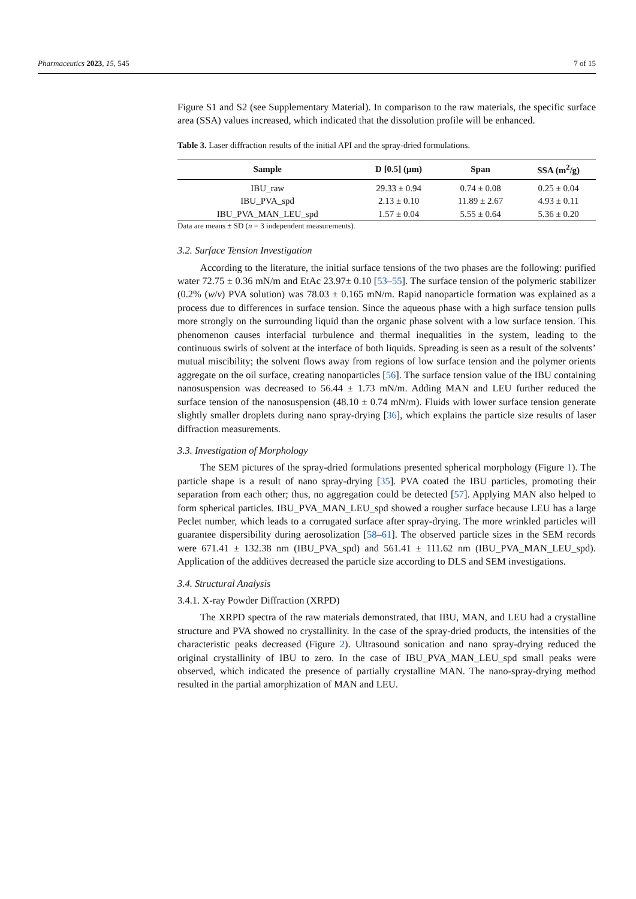Pharmaceutics 2023, 15, 545 7 of 15
Figure S1 and S2 (see Supplementary Material). In comparison to the raw materials, the specific surface area (SSA) values increased, which indicated that the dissolution profile will be enhanced.
Table 3. Laser diffraction results of the initial API and the spray-dried formulations.
| Sample | D [0.5] (μm) | Span | SSA (m<sup>2</sup>/g) |
| --- | --- | --- | --- |
| IBU_raw | 29.33 ± 0.94 | 0.74 ± 0.08 | 0.25 ± 0.04 |
| IBU_PVA_spd | 2.13 ± 0.10 | 11.89 ± 2.67 | 4.93 ± 0.11 |
| IBU_PVA_MAN_LEU_spd | 1.57 ± 0.04 | 5.55 ± 0.64 | 5.36 ± 0.20 |
Data are means ± SD (n = 3 independent measurements).
3.2. Surface Tension Investigation
According to the literature, the initial surface tensions of the two phases are the following: purified water 72.75 ± 0.36 mN/m and EtAc 23.97± 0.10 [53–55]. The surface tension of the polymeric stabilizer (0.2% (w/v) PVA solution) was 78.03 ± 0.165 mN/m. Rapid nanoparticle formation was explained as a process due to differences in surface tension. Since the aqueous phase with a high surface tension pulls more strongly on the surrounding liquid than the organic phase solvent with a low surface tension. This phenomenon causes interfacial turbulence and thermal inequalities in the system, leading to the continuous swirls of solvent at the interface of both liquids. Spreading is seen as a result of the solvents’ mutual miscibility; the solvent flows away from regions of low surface tension and the polymer orients aggregate on the oil surface, creating nanoparticles [56]. The surface tension value of the IBU containing nanosuspension was decreased to 56.44 ± 1.73 mN/m. Adding MAN and LEU further reduced the surface tension of the nanosuspension (48.10 ± 0.74 mN/m). Fluids with lower surface tension generate slightly smaller droplets during nano spray-drying [36], which explains the particle size results of laser diffraction measurements.
3.3. Investigation of Morphology
The SEM pictures of the spray-dried formulations presented spherical morphology (Figure 1). The particle shape is a result of nano spray-drying [35]. PVA coated the IBU particles, promoting their separation from each other; thus, no aggregation could be detected [57]. Applying MAN also helped to form spherical particles. IBU_PVA_MAN_LEU_spd showed a rougher surface because LEU has a large Peclet number, which leads to a corrugated surface after spray-drying. The more wrinkled particles will guarantee dispersibility during aerosolization [58–61]. The observed particle sizes in the SEM records were 671.41 ± 132.38 nm (IBU_PVA_spd) and 561.41 ± 111.62 nm (IBU_PVA_MAN_LEU_spd). Application of the additives decreased the particle size according to DLS and SEM investigations.
3.4. Structural Analysis
3.4.1. X-ray Powder Diffraction (XRPD)
The XRPD spectra of the raw materials demonstrated, that IBU, MAN, and LEU had a crystalline structure and PVA showed no crystallinity. In the case of the spray-dried products, the intensities of the characteristic peaks decreased (Figure 2). Ultrasound sonication and nano spray-drying reduced the original crystallinity of IBU to zero. In the case of IBU_PVA_MAN_LEU_spd small peaks were observed, which indicated the presence of partially crystalline MAN. The nano-spray-drying method resulted in the partial amorphization of MAN and LEU.